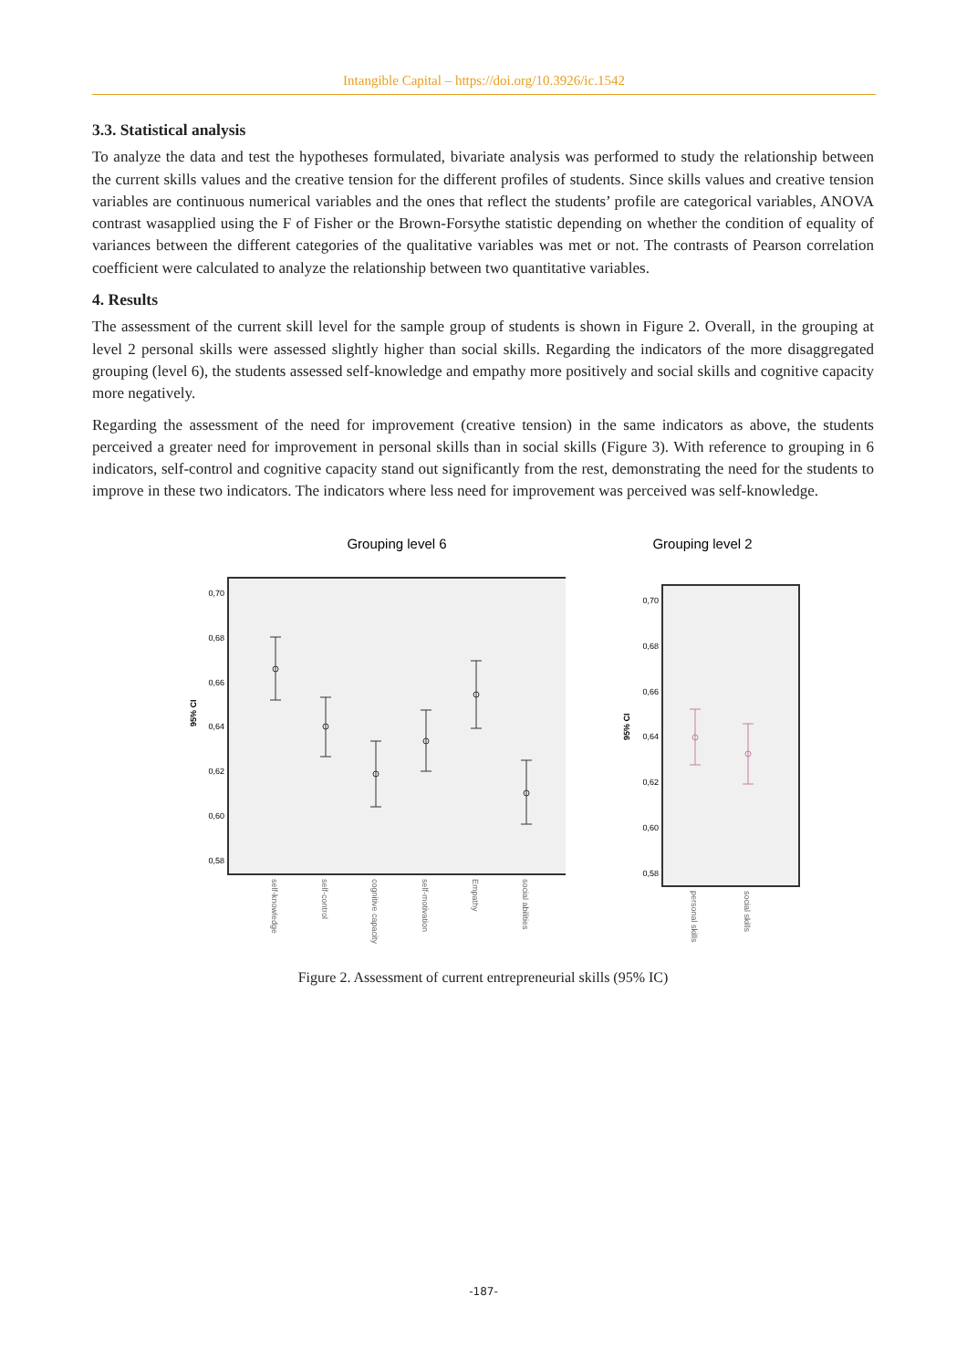Intangible Capital – https://doi.org/10.3926/ic.1542
3.3. Statistical analysis
To analyze the data and test the hypotheses formulated, bivariate analysis was performed to study the relationship between the current skills values and the creative tension for the different profiles of students. Since skills values and creative tension variables are continuous numerical variables and the ones that reflect the students’ profile are categorical variables, ANOVA contrast wasapplied using the F of Fisher or the Brown-Forsythe statistic depending on whether the condition of equality of variances between the different categories of the qualitative variables was met or not. The contrasts of Pearson correlation coefficient were calculated to analyze the relationship between two quantitative variables.
4. Results
The assessment of the current skill level for the sample group of students is shown in Figure 2. Overall, in the grouping at level 2 personal skills were assessed slightly higher than social skills. Regarding the indicators of the more disaggregated grouping (level 6), the students assessed self-knowledge and empathy more positively and social skills and cognitive capacity more negatively.
Regarding the assessment of the need for improvement (creative tension) in the same indicators as above, the students perceived a greater need for improvement in personal skills than in social skills (Figure 3). With reference to grouping in 6 indicators, self-control and cognitive capacity stand out significantly from the rest, demonstrating the need for the students to improve in these two indicators. The indicators where less need for improvement was perceived was self-knowledge.
Grouping level 6
0,70
0,68
0,66
0,64
0,62
0,60
0,58
95% CI
self-knowledge
self-control
cognitive capacity
self-motivation
Empathy
social abilities
Grouping level 2
0,70
0,68
0,66
0,64
0,62
0,60
0,58
95% CI
personal skills
social skills
Figure 2. Assessment of current entrepreneurial skills (95% IC)
-187-